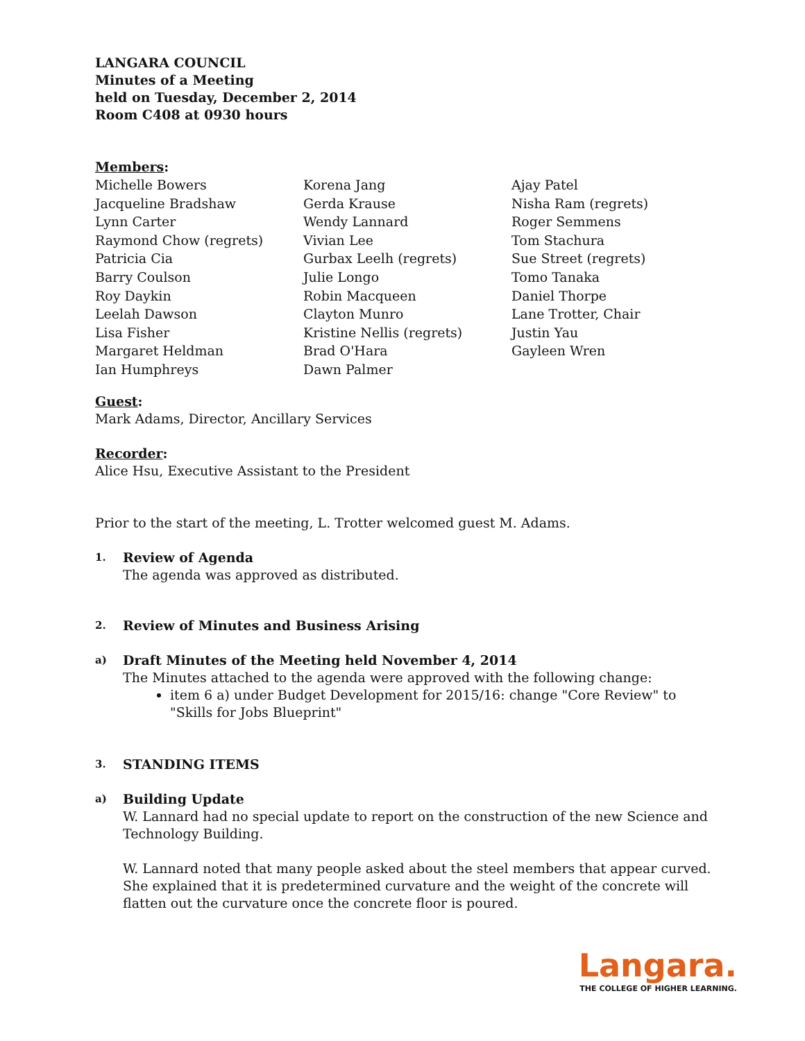LANGARA COUNCIL
Minutes of a Meeting
held on Tuesday, December 2, 2014
Room C408 at 0930 hours
Members:
Michelle Bowers
Jacqueline Bradshaw
Lynn Carter
Raymond Chow (regrets)
Patricia Cia
Barry Coulson
Roy Daykin
Leelah Dawson
Lisa Fisher
Margaret Heldman
Ian Humphreys
Korena Jang
Gerda Krause
Wendy Lannard
Vivian Lee
Gurbax Leelh (regrets)
Julie Longo
Robin Macqueen
Clayton Munro
Kristine Nellis (regrets)
Brad O'Hara
Dawn Palmer
Ajay Patel
Nisha Ram (regrets)
Roger Semmens
Tom Stachura
Sue Street (regrets)
Tomo Tanaka
Daniel Thorpe
Lane Trotter, Chair
Justin Yau
Gayleen Wren
Guest:
Mark Adams, Director, Ancillary Services
Recorder:
Alice Hsu, Executive Assistant to the President
Prior to the start of the meeting, L. Trotter welcomed guest M. Adams.
1. Review of Agenda
The agenda was approved as distributed.
2. Review of Minutes and Business Arising
a) Draft Minutes of the Meeting held November 4, 2014
The Minutes attached to the agenda were approved with the following change:
item 6 a) under Budget Development for 2015/16: change "Core Review" to "Skills for Jobs Blueprint"
3. STANDING ITEMS
a) Building Update
W. Lannard had no special update to report on the construction of the new Science and Technology Building.
W. Lannard noted that many people asked about the steel members that appear curved. She explained that it is predetermined curvature and the weight of the concrete will flatten out the curvature once the concrete floor is poured.
Langara.
THE COLLEGE OF HIGHER LEARNING.